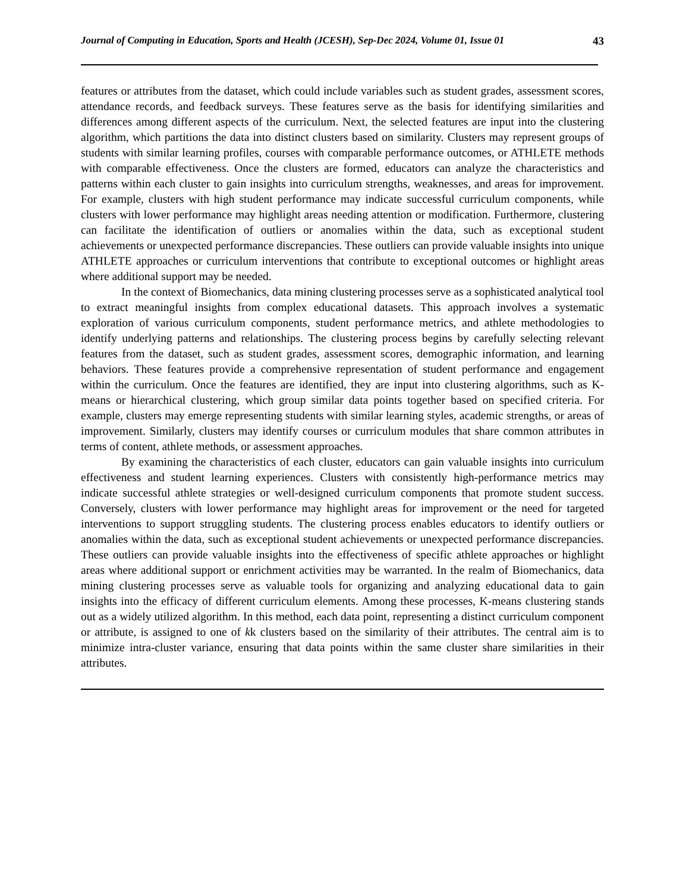Journal of Computing in Education, Sports and Health (JCESH), Sep-Dec 2024, Volume 01, Issue 01 43
features or attributes from the dataset, which could include variables such as student grades, assessment scores, attendance records, and feedback surveys. These features serve as the basis for identifying similarities and differences among different aspects of the curriculum. Next, the selected features are input into the clustering algorithm, which partitions the data into distinct clusters based on similarity. Clusters may represent groups of students with similar learning profiles, courses with comparable performance outcomes, or ATHLETE methods with comparable effectiveness. Once the clusters are formed, educators can analyze the characteristics and patterns within each cluster to gain insights into curriculum strengths, weaknesses, and areas for improvement. For example, clusters with high student performance may indicate successful curriculum components, while clusters with lower performance may highlight areas needing attention or modification. Furthermore, clustering can facilitate the identification of outliers or anomalies within the data, such as exceptional student achievements or unexpected performance discrepancies. These outliers can provide valuable insights into unique ATHLETE approaches or curriculum interventions that contribute to exceptional outcomes or highlight areas where additional support may be needed.
In the context of Biomechanics, data mining clustering processes serve as a sophisticated analytical tool to extract meaningful insights from complex educational datasets. This approach involves a systematic exploration of various curriculum components, student performance metrics, and athlete methodologies to identify underlying patterns and relationships. The clustering process begins by carefully selecting relevant features from the dataset, such as student grades, assessment scores, demographic information, and learning behaviors. These features provide a comprehensive representation of student performance and engagement within the curriculum. Once the features are identified, they are input into clustering algorithms, such as K-means or hierarchical clustering, which group similar data points together based on specified criteria. For example, clusters may emerge representing students with similar learning styles, academic strengths, or areas of improvement. Similarly, clusters may identify courses or curriculum modules that share common attributes in terms of content, athlete methods, or assessment approaches.
By examining the characteristics of each cluster, educators can gain valuable insights into curriculum effectiveness and student learning experiences. Clusters with consistently high-performance metrics may indicate successful athlete strategies or well-designed curriculum components that promote student success. Conversely, clusters with lower performance may highlight areas for improvement or the need for targeted interventions to support struggling students. The clustering process enables educators to identify outliers or anomalies within the data, such as exceptional student achievements or unexpected performance discrepancies. These outliers can provide valuable insights into the effectiveness of specific athlete approaches or highlight areas where additional support or enrichment activities may be warranted. In the realm of Biomechanics, data mining clustering processes serve as valuable tools for organizing and analyzing educational data to gain insights into the efficacy of different curriculum elements. Among these processes, K-means clustering stands out as a widely utilized algorithm. In this method, each data point, representing a distinct curriculum component or attribute, is assigned to one of kk clusters based on the similarity of their attributes. The central aim is to minimize intra-cluster variance, ensuring that data points within the same cluster share similarities in their attributes.